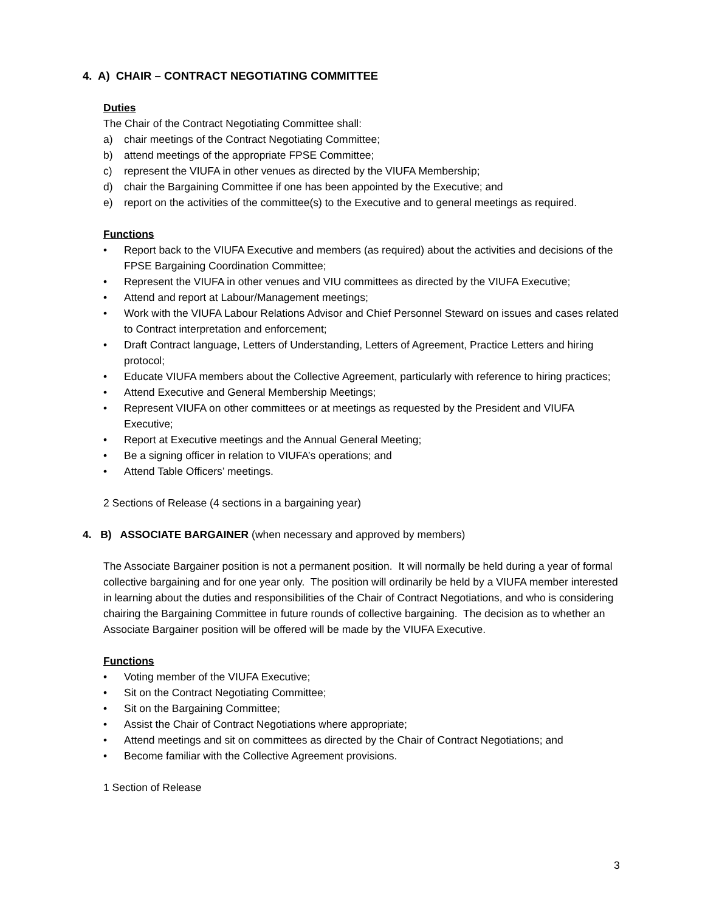4. A) CHAIR – CONTRACT NEGOTIATING COMMITTEE
Duties
The Chair of the Contract Negotiating Committee shall:
a) chair meetings of the Contract Negotiating Committee;
b) attend meetings of the appropriate FPSE Committee;
c) represent the VIUFA in other venues as directed by the VIUFA Membership;
d) chair the Bargaining Committee if one has been appointed by the Executive; and
e) report on the activities of the committee(s) to the Executive and to general meetings as required.
Functions
• Report back to the VIUFA Executive and members (as required) about the activities and decisions of the FPSE Bargaining Coordination Committee;
• Represent the VIUFA in other venues and VIU committees as directed by the VIUFA Executive;
• Attend and report at Labour/Management meetings;
• Work with the VIUFA Labour Relations Advisor and Chief Personnel Steward on issues and cases related to Contract interpretation and enforcement;
• Draft Contract language, Letters of Understanding, Letters of Agreement, Practice Letters and hiring protocol;
• Educate VIUFA members about the Collective Agreement, particularly with reference to hiring practices;
• Attend Executive and General Membership Meetings;
• Represent VIUFA on other committees or at meetings as requested by the President and VIUFA Executive;
• Report at Executive meetings and the Annual General Meeting;
• Be a signing officer in relation to VIUFA’s operations; and
• Attend Table Officers’ meetings.
2 Sections of Release (4 sections in a bargaining year)
4. B) ASSOCIATE BARGAINER (when necessary and approved by members)
The Associate Bargainer position is not a permanent position. It will normally be held during a year of formal collective bargaining and for one year only. The position will ordinarily be held by a VIUFA member interested in learning about the duties and responsibilities of the Chair of Contract Negotiations, and who is considering chairing the Bargaining Committee in future rounds of collective bargaining. The decision as to whether an Associate Bargainer position will be offered will be made by the VIUFA Executive.
Functions
• Voting member of the VIUFA Executive;
• Sit on the Contract Negotiating Committee;
• Sit on the Bargaining Committee;
• Assist the Chair of Contract Negotiations where appropriate;
• Attend meetings and sit on committees as directed by the Chair of Contract Negotiations; and
• Become familiar with the Collective Agreement provisions.
1 Section of Release
3